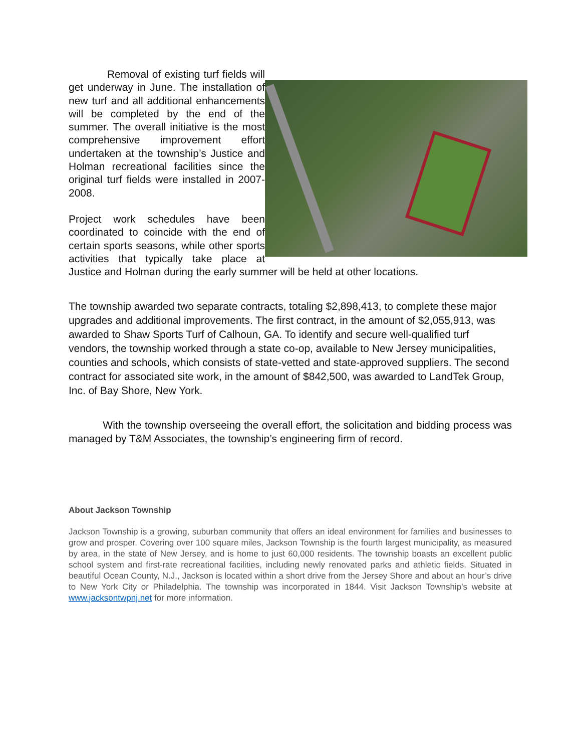Removal of existing turf fields will get underway in June. The installation of new turf and all additional enhancements will be completed by the end of the summer. The overall initiative is the most comprehensive improvement effort undertaken at the township’s Justice and Holman recreational facilities since the original turf fields were installed in 2007-2008.
Project work schedules have been coordinated to coincide with the end of certain sports seasons, while other sports activities that typically take place at Justice and Holman during the early summer will be held at other locations.
The township awarded two separate contracts, totaling $2,898,413, to complete these major upgrades and additional improvements. The first contract, in the amount of $2,055,913, was awarded to Shaw Sports Turf of Calhoun, GA. To identify and secure well-qualified turf vendors, the township worked through a state co-op, available to New Jersey municipalities, counties and schools, which consists of state-vetted and state-approved suppliers. The second contract for associated site work, in the amount of $842,500, was awarded to LandTek Group, Inc. of Bay Shore, New York.
With the township overseeing the overall effort, the solicitation and bidding process was managed by T&M Associates, the township’s engineering firm of record.
About Jackson Township
Jackson Township is a growing, suburban community that offers an ideal environment for families and businesses to grow and prosper. Covering over 100 square miles, Jackson Township is the fourth largest municipality, as measured by area, in the state of New Jersey, and is home to just 60,000 residents. The township boasts an excellent public school system and first-rate recreational facilities, including newly renovated parks and athletic fields. Situated in beautiful Ocean County, N.J., Jackson is located within a short drive from the Jersey Shore and about an hour’s drive to New York City or Philadelphia. The township was incorporated in 1844. Visit Jackson Township’s website at www.jacksontwpnj.net for more information.